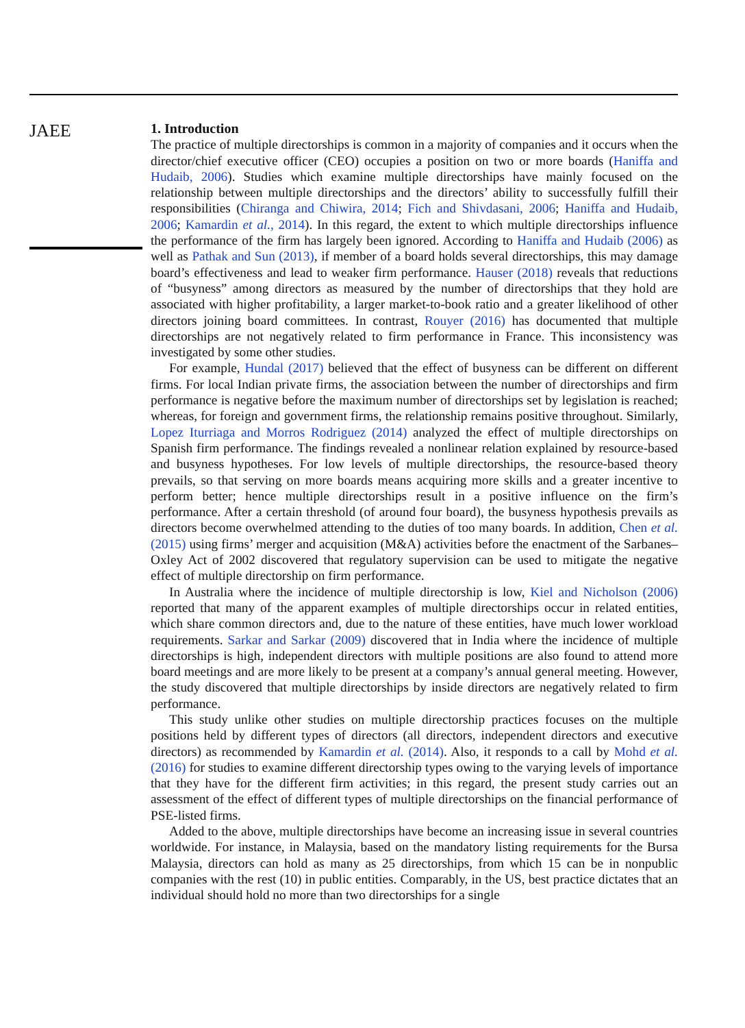JAEE
1. Introduction
The practice of multiple directorships is common in a majority of companies and it occurs when the director/chief executive officer (CEO) occupies a position on two or more boards (Haniffa and Hudaib, 2006). Studies which examine multiple directorships have mainly focused on the relationship between multiple directorships and the directors’ ability to successfully fulfill their responsibilities (Chiranga and Chiwira, 2014; Fich and Shivdasani, 2006; Haniffa and Hudaib, 2006; Kamardin et al., 2014). In this regard, the extent to which multiple directorships influence the performance of the firm has largely been ignored. According to Haniffa and Hudaib (2006) as well as Pathak and Sun (2013), if member of a board holds several directorships, this may damage board’s effectiveness and lead to weaker firm performance. Hauser (2018) reveals that reductions of “busyness” among directors as measured by the number of directorships that they hold are associated with higher profitability, a larger market-to-book ratio and a greater likelihood of other directors joining board committees. In contrast, Rouyer (2016) has documented that multiple directorships are not negatively related to firm performance in France. This inconsistency was investigated by some other studies.
For example, Hundal (2017) believed that the effect of busyness can be different on different firms. For local Indian private firms, the association between the number of directorships and firm performance is negative before the maximum number of directorships set by legislation is reached; whereas, for foreign and government firms, the relationship remains positive throughout. Similarly, Lopez Iturriaga and Morros Rodriguez (2014) analyzed the effect of multiple directorships on Spanish firm performance. The findings revealed a nonlinear relation explained by resource-based and busyness hypotheses. For low levels of multiple directorships, the resource-based theory prevails, so that serving on more boards means acquiring more skills and a greater incentive to perform better; hence multiple directorships result in a positive influence on the firm’s performance. After a certain threshold (of around four board), the busyness hypothesis prevails as directors become overwhelmed attending to the duties of too many boards. In addition, Chen et al. (2015) using firms’ merger and acquisition (M&A) activities before the enactment of the Sarbanes–Oxley Act of 2002 discovered that regulatory supervision can be used to mitigate the negative effect of multiple directorship on firm performance.
In Australia where the incidence of multiple directorship is low, Kiel and Nicholson (2006) reported that many of the apparent examples of multiple directorships occur in related entities, which share common directors and, due to the nature of these entities, have much lower workload requirements. Sarkar and Sarkar (2009) discovered that in India where the incidence of multiple directorships is high, independent directors with multiple positions are also found to attend more board meetings and are more likely to be present at a company’s annual general meeting. However, the study discovered that multiple directorships by inside directors are negatively related to firm performance.
This study unlike other studies on multiple directorship practices focuses on the multiple positions held by different types of directors (all directors, independent directors and executive directors) as recommended by Kamardin et al. (2014). Also, it responds to a call by Mohd et al. (2016) for studies to examine different directorship types owing to the varying levels of importance that they have for the different firm activities; in this regard, the present study carries out an assessment of the effect of different types of multiple directorships on the financial performance of PSE-listed firms.
Added to the above, multiple directorships have become an increasing issue in several countries worldwide. For instance, in Malaysia, based on the mandatory listing requirements for the Bursa Malaysia, directors can hold as many as 25 directorships, from which 15 can be in nonpublic companies with the rest (10) in public entities. Comparably, in the US, best practice dictates that an individual should hold no more than two directorships for a single